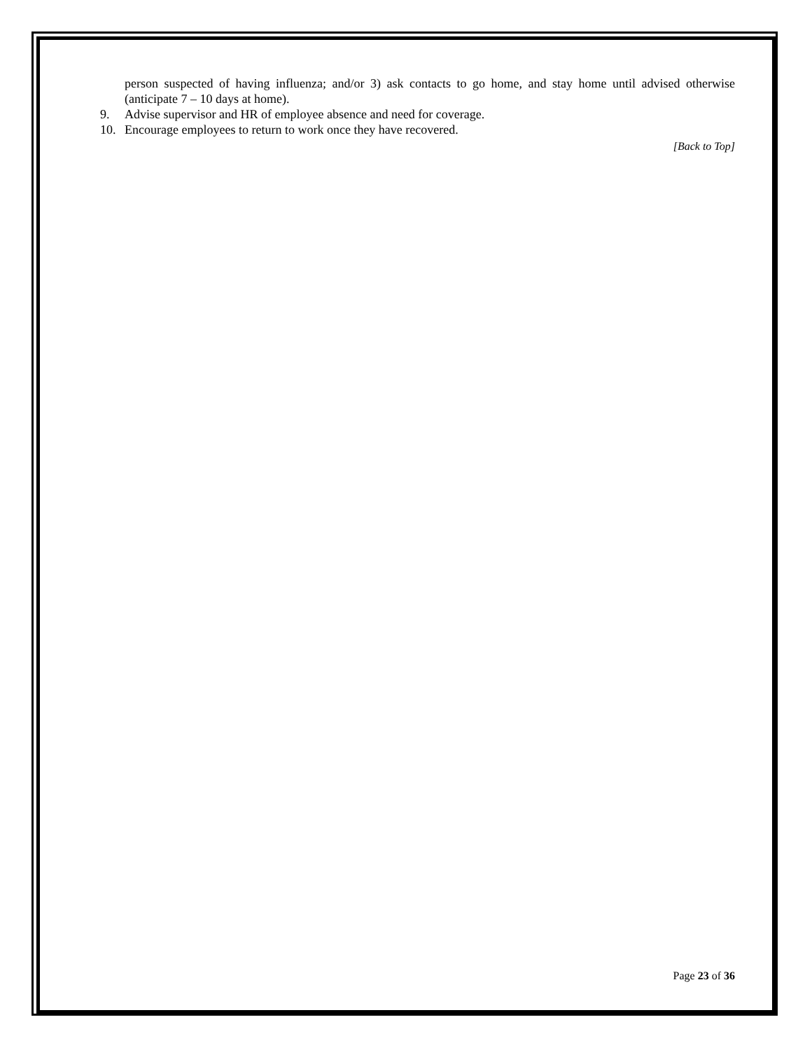person suspected of having influenza; and/or 3) ask contacts to go home, and stay home until advised otherwise (anticipate 7 – 10 days at home).
9. Advise supervisor and HR of employee absence and need for coverage.
10. Encourage employees to return to work once they have recovered.
[Back to Top]
Page 23 of 36